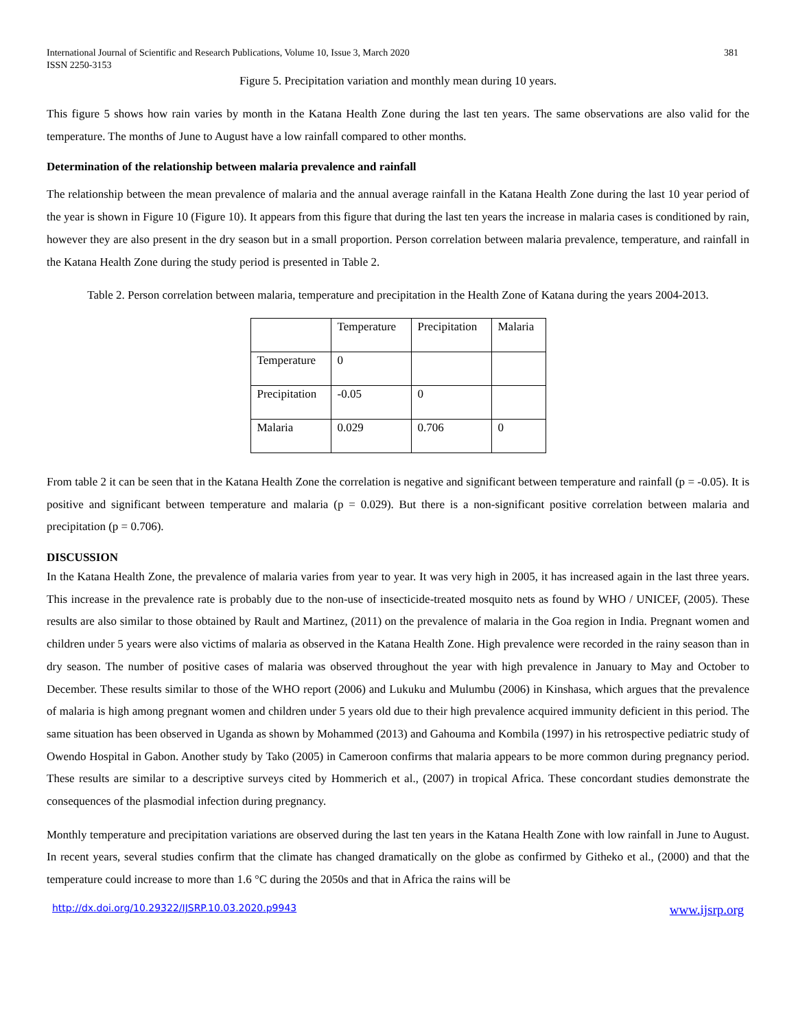International Journal of Scientific and Research Publications, Volume 10, Issue 3, March 2020
ISSN 2250-3153 381
Figure 5. Precipitation variation and monthly mean during 10 years.
This figure 5 shows how rain varies by month in the Katana Health Zone during the last ten years. The same observations are also valid for the temperature. The months of June to August have a low rainfall compared to other months.
Determination of the relationship between malaria prevalence and rainfall
The relationship between the mean prevalence of malaria and the annual average rainfall in the Katana Health Zone during the last 10 year period of the year is shown in Figure 10 (Figure 10). It appears from this figure that during the last ten years the increase in malaria cases is conditioned by rain, however they are also present in the dry season but in a small proportion. Person correlation between malaria prevalence, temperature, and rainfall in the Katana Health Zone during the study period is presented in Table 2.
Table 2. Person correlation between malaria, temperature and precipitation in the Health Zone of Katana during the years 2004-2013.
| | Temperature | Precipitation | Malaria |
| Temperature | 0 | | |
| Precipitation | -0.05 | 0 | |
| Malaria | 0.029 | 0.706 | 0 |
From table 2 it can be seen that in the Katana Health Zone the correlation is negative and significant between temperature and rainfall (p = -0.05). It is positive and significant between temperature and malaria (p = 0.029). But there is a non-significant positive correlation between malaria and precipitation (p = 0.706).
DISCUSSION
In the Katana Health Zone, the prevalence of malaria varies from year to year. It was very high in 2005, it has increased again in the last three years. This increase in the prevalence rate is probably due to the non-use of insecticide-treated mosquito nets as found by WHO / UNICEF, (2005). These results are also similar to those obtained by Rault and Martinez, (2011) on the prevalence of malaria in the Goa region in India. Pregnant women and children under 5 years were also victims of malaria as observed in the Katana Health Zone. High prevalence were recorded in the rainy season than in dry season. The number of positive cases of malaria was observed throughout the year with high prevalence in January to May and October to December. These results similar to those of the WHO report (2006) and Lukuku and Mulumbu (2006) in Kinshasa, which argues that the prevalence of malaria is high among pregnant women and children under 5 years old due to their high prevalence acquired immunity deficient in this period. The same situation has been observed in Uganda as shown by Mohammed (2013) and Gahouma and Kombila (1997) in his retrospective pediatric study of Owendo Hospital in Gabon. Another study by Tako (2005) in Cameroon confirms that malaria appears to be more common during pregnancy period. These results are similar to a descriptive surveys cited by Hommerich et al., (2007) in tropical Africa. These concordant studies demonstrate the consequences of the plasmodial infection during pregnancy.
Monthly temperature and precipitation variations are observed during the last ten years in the Katana Health Zone with low rainfall in June to August. In recent years, several studies confirm that the climate has changed dramatically on the globe as confirmed by Githeko et al., (2000) and that the temperature could increase to more than 1.6 °C during the 2050s and that in Africa the rains will be
http://dx.doi.org/10.29322/IJSRP.10.03.2020.p9943 www.ijsrp.org